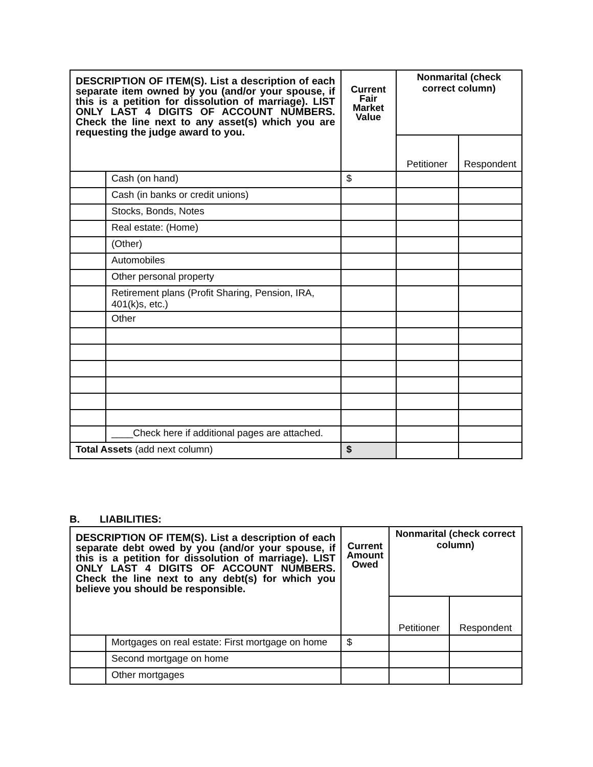| DESCRIPTION OF ITEM(S). List a description of each separate item owned by you (and/or your spouse, if this is a petition for dissolution of marriage). LIST ONLY LAST 4 DIGITS OF ACCOUNT NUMBERS. Check the line next to any asset(s) which you are requesting the judge award to you. | | Current Fair Market Value | Nonmarital (check correct column) | |
| --- | --- | --- | --- | --- |
| | | | Petitioner | Respondent |
| | Cash (on hand) | $ | | |
| | Cash (in banks or credit unions) | | | |
| | Stocks, Bonds, Notes | | | |
| | Real estate: (Home) | | | |
| | (Other) | | | |
| | Automobiles | | | |
| | Other personal property | | | |
| | Retirement plans (Profit Sharing, Pension, IRA, 401(k)s, etc.) | | | |
| | Other | | | |
| | ____Check here if additional pages are attached. | | | |
| Total Assets (add next column) | | $ | | |
B. LIABILITIES:
| DESCRIPTION OF ITEM(S). List a description of each separate debt owed by you (and/or your spouse, if this is a petition for dissolution of marriage). LIST ONLY LAST 4 DIGITS OF ACCOUNT NUMBERS. Check the line next to any debt(s) for which you believe you should be responsible. | | Current Amount Owed | Nonmarital (check correct column) | |
| --- | --- | --- | --- | --- |
| | | | Petitioner | Respondent |
| | Mortgages on real estate: First mortgage on home | $ | | |
| | Second mortgage on home | | | |
| | Other mortgages | | | |